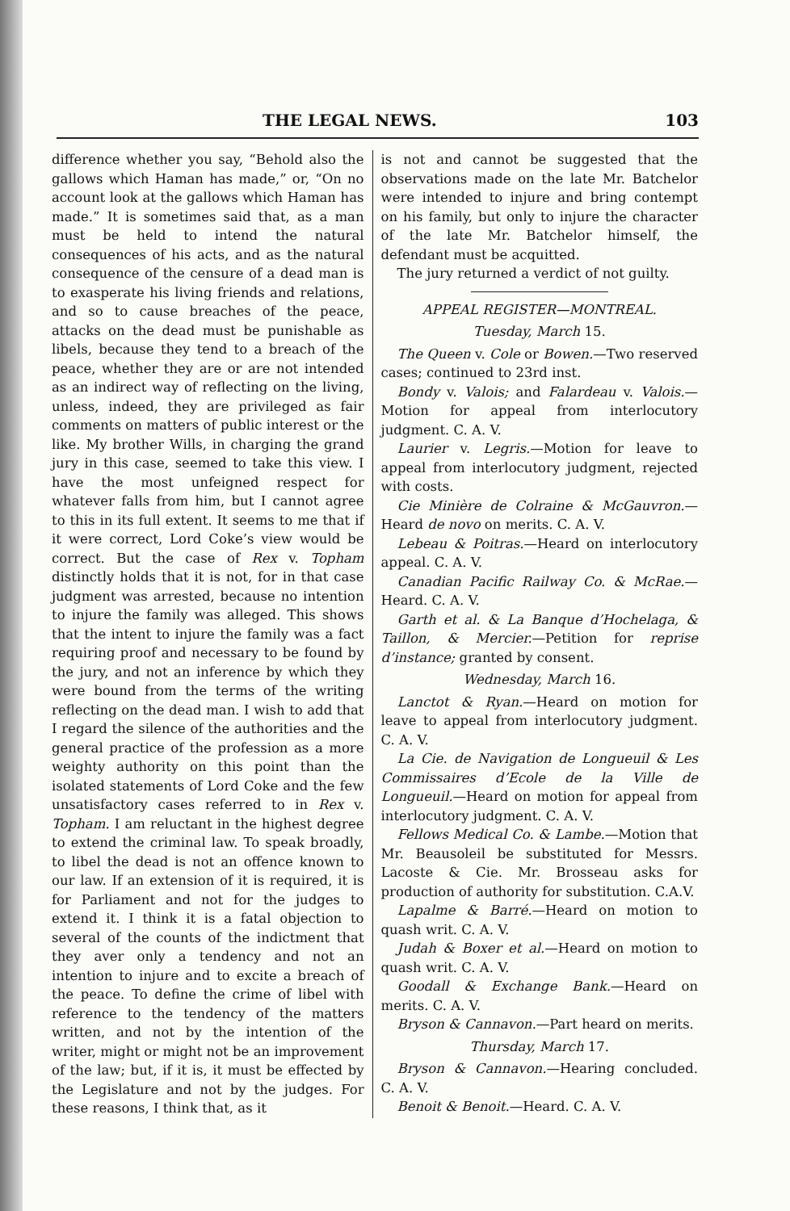THE LEGAL NEWS. 103
difference whether you say, “Behold also the gallows which Haman has made,” or, “On no account look at the gallows which Haman has made.” It is sometimes said that, as a man must be held to intend the natural consequences of his acts, and as the natural consequence of the censure of a dead man is to exasperate his living friends and relations, and so to cause breaches of the peace, attacks on the dead must be punishable as libels, because they tend to a breach of the peace, whether they are or are not intended as an indirect way of reflecting on the living, unless, indeed, they are privileged as fair comments on matters of public interest or the like. My brother Wills, in charging the grand jury in this case, seemed to take this view. I have the most unfeigned respect for whatever falls from him, but I cannot agree to this in its full extent. It seems to me that if it were correct, Lord Coke’s view would be correct. But the case of Rex v. Topham distinctly holds that it is not, for in that case judgment was arrested, because no intention to injure the family was alleged. This shows that the intent to injure the family was a fact requiring proof and necessary to be found by the jury, and not an inference by which they were bound from the terms of the writing reflecting on the dead man. I wish to add that I regard the silence of the authorities and the general practice of the profession as a more weighty authority on this point than the isolated statements of Lord Coke and the few unsatisfactory cases referred to in Rex v. Topham. I am reluctant in the highest degree to extend the criminal law. To speak broadly, to libel the dead is not an offence known to our law. If an extension of it is required, it is for Parliament and not for the judges to extend it. I think it is a fatal objection to several of the counts of the indictment that they aver only a tendency and not an intention to injure and to excite a breach of the peace. To define the crime of libel with reference to the tendency of the matters written, and not by the intention of the writer, might or might not be an improvement of the law; but, if it is, it must be effected by the Legislature and not by the judges. For these reasons, I think that, as it
is not and cannot be suggested that the observations made on the late Mr. Batchelor were intended to injure and bring contempt on his family, but only to injure the character of the late Mr. Batchelor himself, the defendant must be acquitted.
The jury returned a verdict of not guilty.
APPEAL REGISTER—MONTREAL.
Tuesday, March 15.
The Queen v. Cole or Bowen.—Two reserved cases; continued to 23rd inst.
Bondy v. Valois; and Falardeau v. Valois.—Motion for appeal from interlocutory judgment. C. A. V.
Laurier v. Legris.—Motion for leave to appeal from interlocutory judgment, rejected with costs.
Cie Minière de Colraine & McGauvron.—Heard de novo on merits. C. A. V.
Lebeau & Poitras.—Heard on interlocutory appeal. C. A. V.
Canadian Pacific Railway Co. & McRae.—Heard. C. A. V.
Garth et al. & La Banque d’Hochelaga, & Taillon, & Mercier.—Petition for reprise d’instance; granted by consent.
Wednesday, March 16.
Lanctot & Ryan.—Heard on motion for leave to appeal from interlocutory judgment. C. A. V.
La Cie. de Navigation de Longueuil & Les Commissaires d’Ecole de la Ville de Longueuil.—Heard on motion for appeal from interlocutory judgment. C. A. V.
Fellows Medical Co. & Lambe.—Motion that Mr. Beausoleil be substituted for Messrs. Lacoste & Cie. Mr. Brosseau asks for production of authority for substitution. C.A.V.
Lapalme & Barré.—Heard on motion to quash writ. C. A. V.
Judah & Boxer et al.—Heard on motion to quash writ. C. A. V.
Goodall & Exchange Bank.—Heard on merits. C. A. V.
Bryson & Cannavon.—Part heard on merits.
Thursday, March 17.
Bryson & Cannavon.—Hearing concluded. C. A. V.
Benoit & Benoit.—Heard. C. A. V.